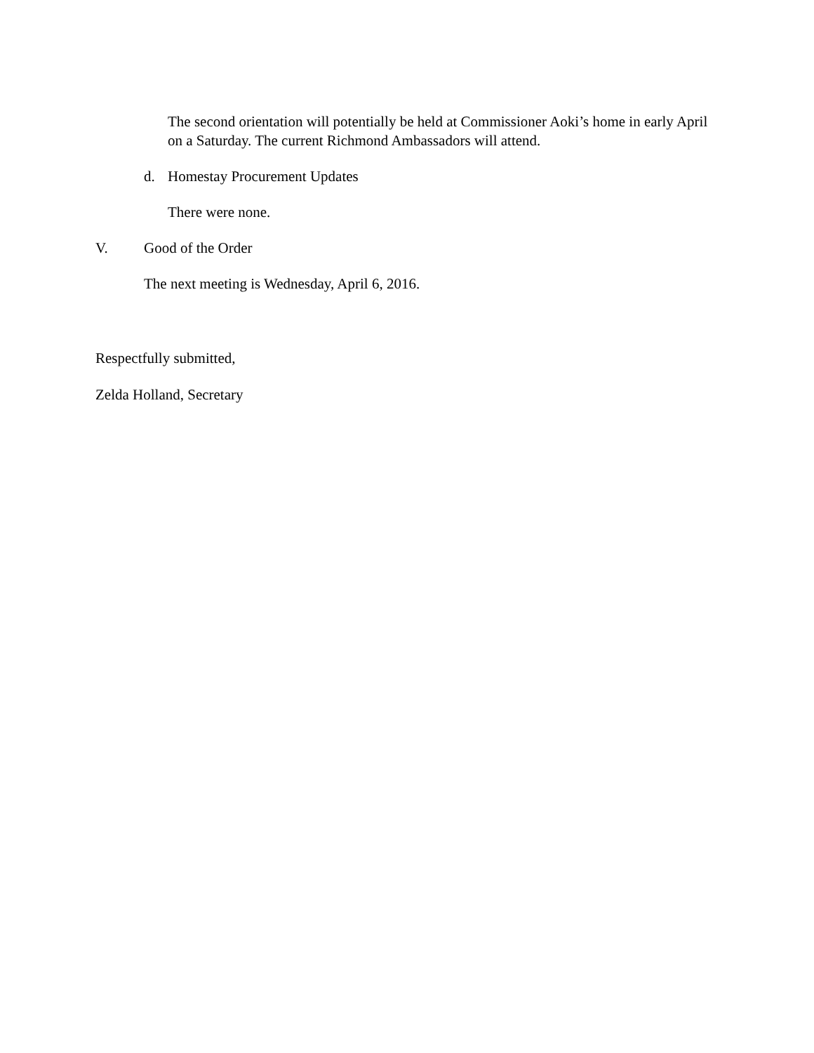The second orientation will potentially be held at Commissioner Aoki’s home in early April on a Saturday. The current Richmond Ambassadors will attend.
d. Homestay Procurement Updates
There were none.
V. Good of the Order
The next meeting is Wednesday, April 6, 2016.
Respectfully submitted,
Zelda Holland, Secretary